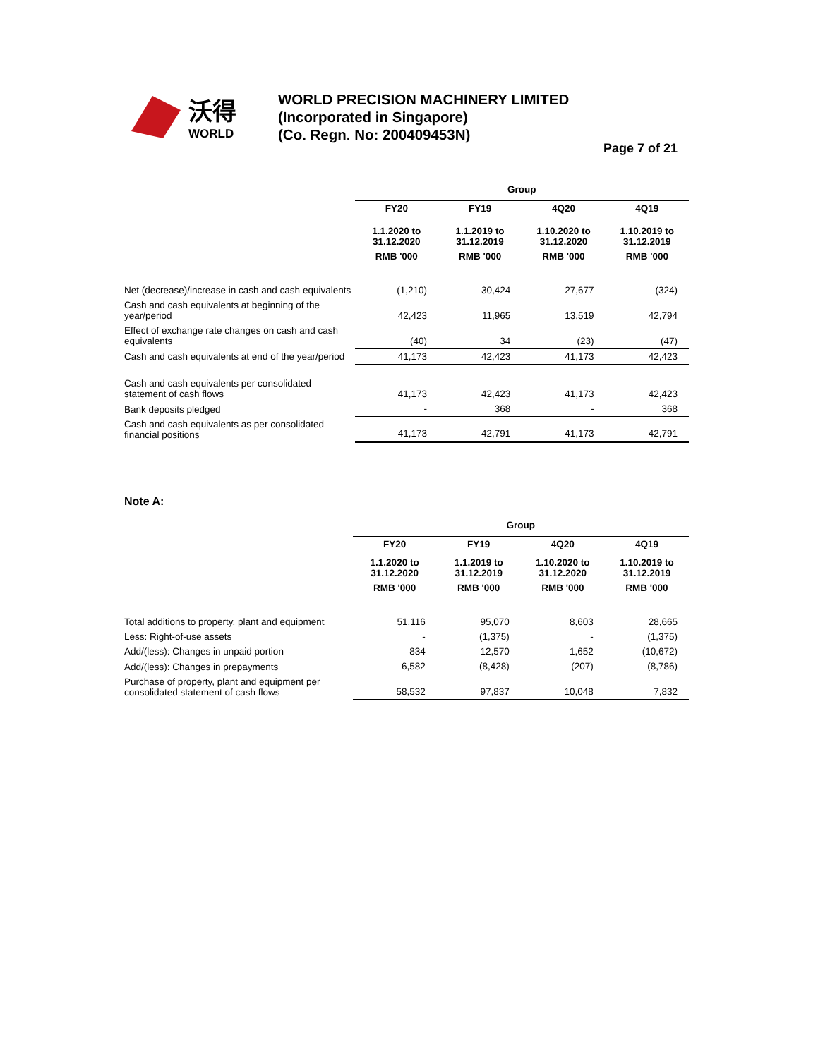沃得
WORLD
WORLD PRECISION MACHINERY LIMITED
(Incorporated in Singapore)
(Co. Regn. No: 200409453N)
Page 7 of 21
| | Group | | | |
| --- | --- | --- | --- | --- |
| | FY20 | FY19 | 4Q20 | 4Q19 |
| | 1.1.2020 to 31.12.2020 | 1.1.2019 to 31.12.2019 | 1.10.2020 to 31.12.2020 | 1.10.2019 to 31.12.2019 |
| | RMB '000 | RMB '000 | RMB '000 | RMB '000 |
| Net (decrease)/increase in cash and cash equivalents | (1,210) | 30,424 | 27,677 | (324) |
| Cash and cash equivalents at beginning of the year/period | 42,423 | 11,965 | 13,519 | 42,794 |
| Effect of exchange rate changes on cash and cash equivalents | (40) | 34 | (23) | (47) |
| Cash and cash equivalents at end of the year/period | 41,173 | 42,423 | 41,173 | 42,423 |
| Cash and cash equivalents per consolidated statement of cash flows | 41,173 | 42,423 | 41,173 | 42,423 |
| Bank deposits pledged | - | 368 | - | 368 |
| Cash and cash equivalents as per consolidated financial positions | 41,173 | 42,791 | 41,173 | 42,791 |
Note A:
| | Group | | | |
| --- | --- | --- | --- | --- |
| | FY20 | FY19 | 4Q20 | 4Q19 |
| | 1.1.2020 to 31.12.2020 | 1.1.2019 to 31.12.2019 | 1.10.2020 to 31.12.2020 | 1.10.2019 to 31.12.2019 |
| | RMB '000 | RMB '000 | RMB '000 | RMB '000 |
| Total additions to property, plant and equipment | 51,116 | 95,070 | 8,603 | 28,665 |
| Less: Right-of-use assets | - | (1,375) | - | (1,375) |
| Add/(less): Changes in unpaid portion | 834 | 12,570 | 1,652 | (10,672) |
| Add/(less): Changes in prepayments | 6,582 | (8,428) | (207) | (8,786) |
| Purchase of property, plant and equipment per consolidated statement of cash flows | 58,532 | 97,837 | 10,048 | 7,832 |